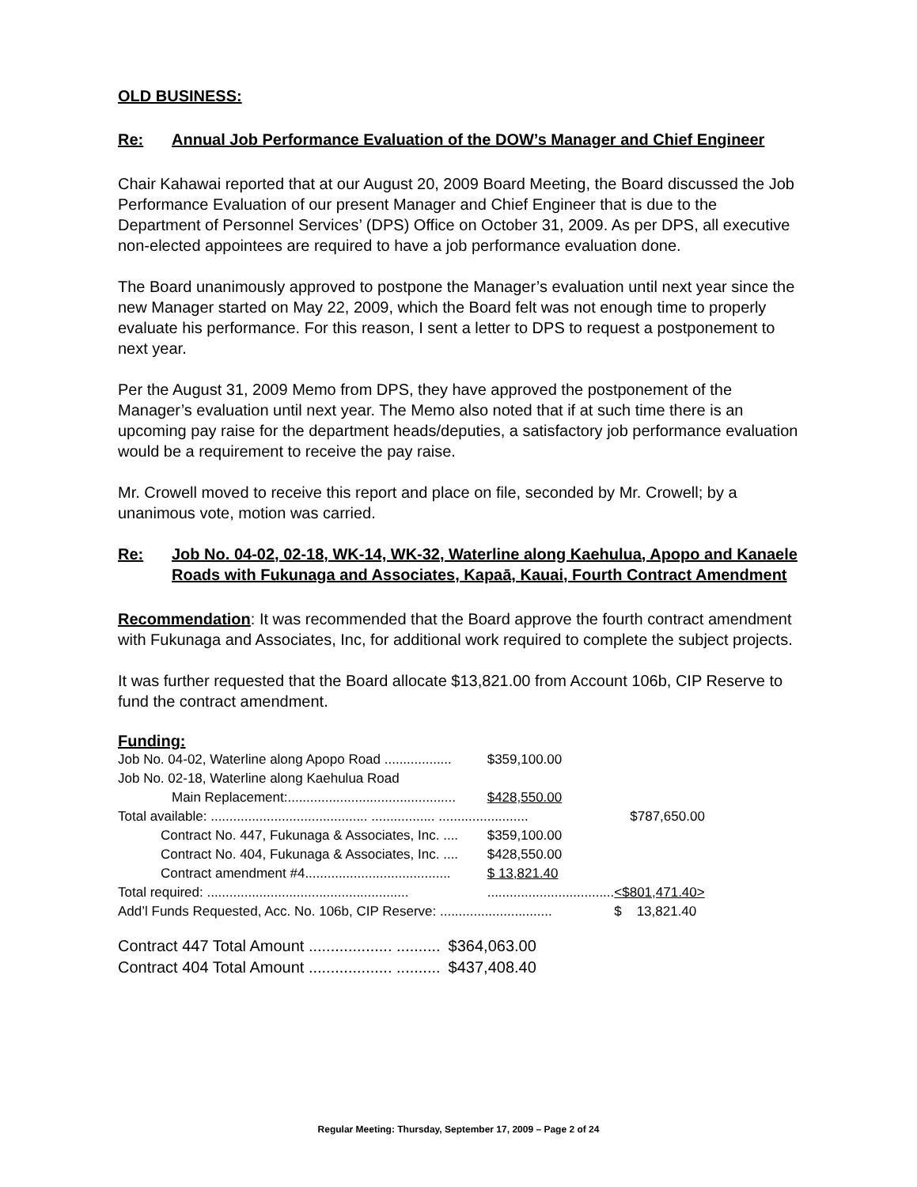OLD BUSINESS:
Re: Annual Job Performance Evaluation of the DOW’s Manager and Chief Engineer
Chair Kahawai reported that at our August 20, 2009 Board Meeting, the Board discussed the Job Performance Evaluation of our present Manager and Chief Engineer that is due to the Department of Personnel Services’ (DPS) Office on October 31, 2009. As per DPS, all executive non-elected appointees are required to have a job performance evaluation done.
The Board unanimously approved to postpone the Manager’s evaluation until next year since the new Manager started on May 22, 2009, which the Board felt was not enough time to properly evaluate his performance. For this reason, I sent a letter to DPS to request a postponement to next year.
Per the August 31, 2009 Memo from DPS, they have approved the postponement of the Manager’s evaluation until next year. The Memo also noted that if at such time there is an upcoming pay raise for the department heads/deputies, a satisfactory job performance evaluation would be a requirement to receive the pay raise.
Mr. Crowell moved to receive this report and place on file, seconded by Mr. Crowell; by a unanimous vote, motion was carried.
Re: Job No. 04-02, 02-18, WK-14, WK-32, Waterline along Kaehulua, Apopo and Kanaele Roads with Fukunaga and Associates, Kapaā, Kauai, Fourth Contract Amendment
Recommendation: It was recommended that the Board approve the fourth contract amendment with Fukunaga and Associates, Inc, for additional work required to complete the subject projects.
It was further requested that the Board allocate $13,821.00 from Account 106b, CIP Reserve to fund the contract amendment.
Funding:
| Job No. 04-02, Waterline along Apopo Road .................. | $359,100.00 | |
| Job No. 02-18, Waterline along Kaehulua Road | | |
| Main Replacement:............................................. | $428,550.00 | |
| Total available: .......................................... ................. ............. | ........... | $787,650.00 |
| Contract No. 447, Fukunaga & Associates, Inc. .... | $359,100.00 | |
| Contract No. 404, Fukunaga & Associates, Inc. .... | $428,550.00 | |
| Contract amendment #4....................................... | $ 13,821.40 | |
| Total required: ...................................................... | .................................. | <$801,471.40> |
| Add’l Funds Requested, Acc. No. 106b, CIP Reserve: .............................. | | $ 13,821.40 |
| Contract 447 Total Amount ................... .......... | $364,063.00 |
| Contract 404 Total Amount ................... .......... | $437,408.40 |
Regular Meeting: Thursday, September 17, 2009 – Page 2 of 24